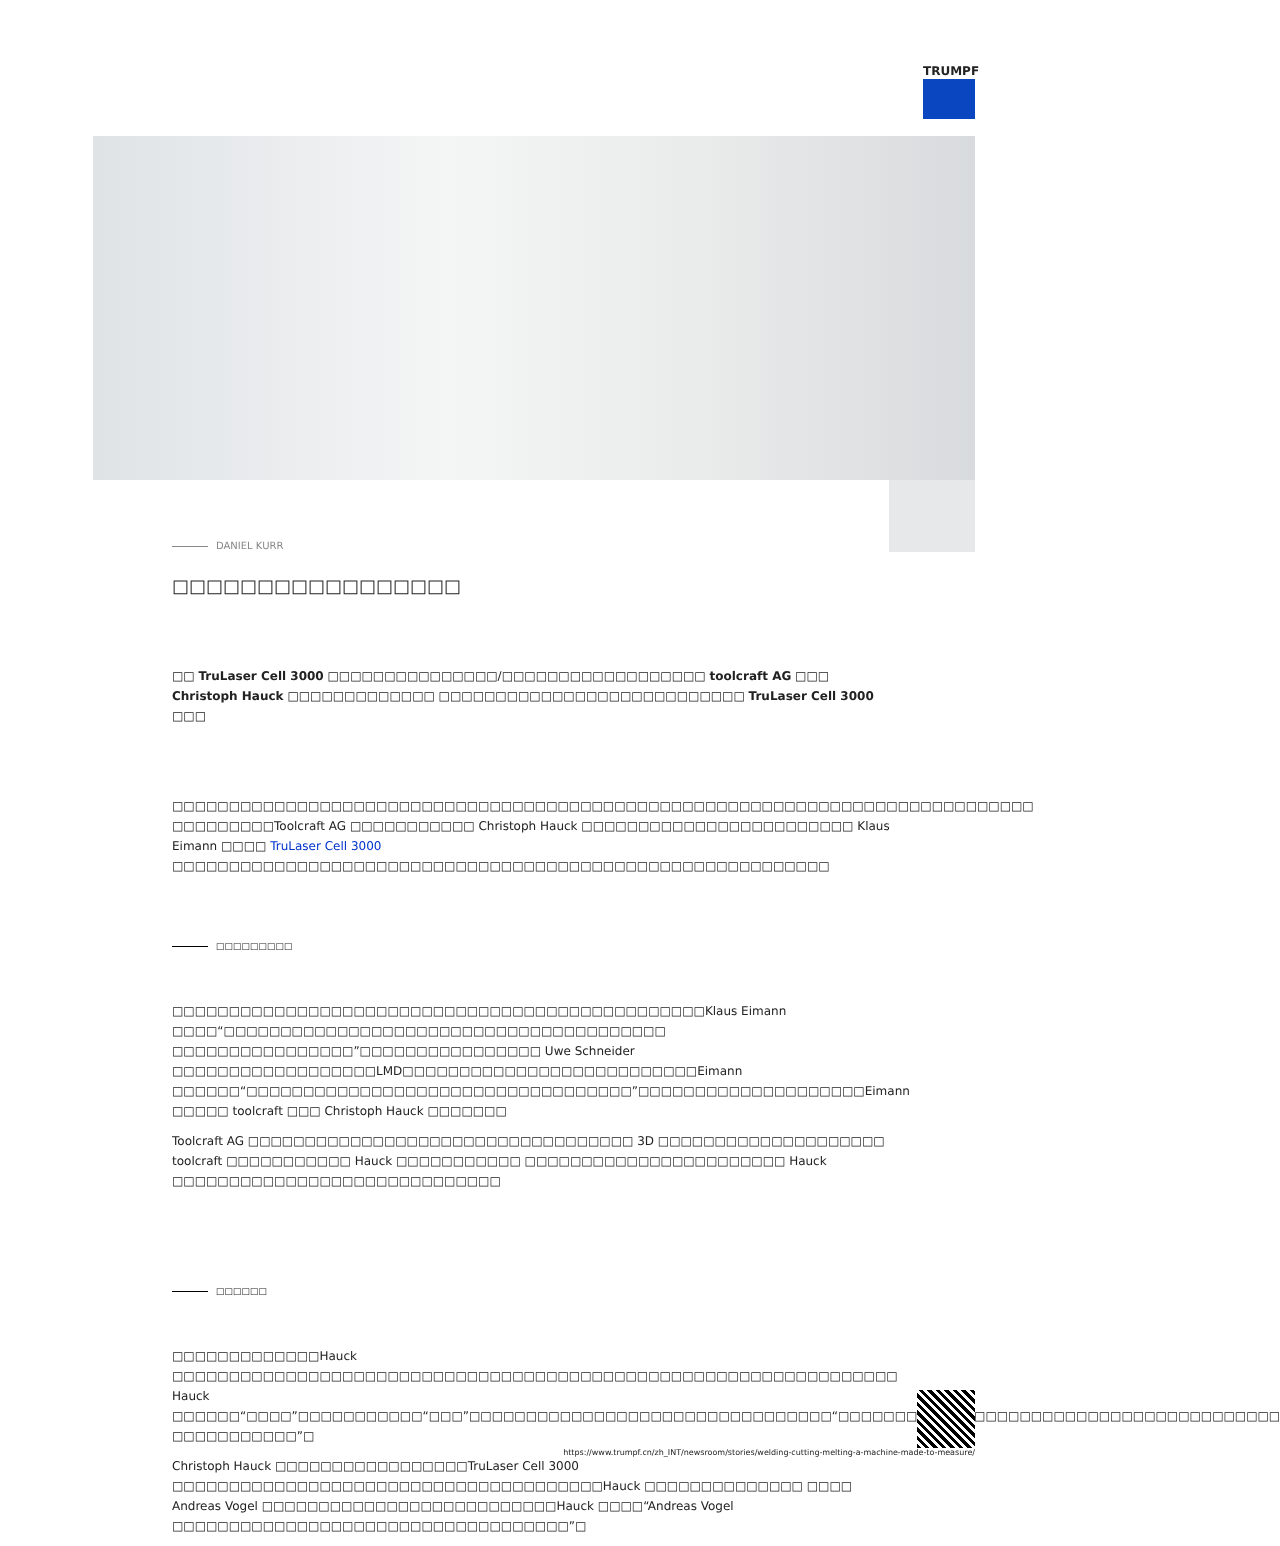TRUMPF
DANIEL KURR
□□□□□□□□□□□□□□□□□
□□ TruLaser Cell 3000 □□□□□□□□□□□□□□□/□□□□□□□□□□□□□□□□□□ toolcraft AG □□□ Christoph Hauck □□□□□□□□□□□□□ □□□□□□□□□□□□□□□□□□□□□□□□□□□ TruLaser Cell 3000 □□□
□□□□□□□□□□□□□□□□□□□□□□□□□□□□□□□□□□□□□□□□□□□□□□□□□□□□□□□□□□□□□□□□□□□□□□□□□□□□ □□□□□□□□□Toolcraft AG □□□□□□□□□□□ Christoph Hauck □□□□□□□□□□□□□□□□□□□□□□□□ Klaus Eimann □□□□ TruLaser Cell 3000 □□□□□□□□□□□□□□□□□□□□□□□□□□□□□□□□□□□□□□□□□□□□□□□□□□□□□□□□□□
□□□□□□□□□
□□□□□□□□□□□□□□□□□□□□□□□□□□□□□□□□□□□□□□□□□□□□□□□Klaus Eimann □□□□“□□□□□□□□□□□□□□□□□□□□□□□□□□□□□□□□□□□□□□□ □□□□□□□□□□□□□□□□”□□□□□□□□□□□□□□□□ Uwe Schneider □□□□□□□□□□□□□□□□□□LMD□□□□□□□□□□□□□□□□□□□□□□□□□□Eimann □□□□□□“□□□□□□□□□□□□□□□□□□□□□□□□□□□□□□□□□□”□□□□□□□□□□□□□□□□□□□□Eimann □□□□□ toolcraft □□□ Christoph Hauck □□□□□□□
Toolcraft AG □□□□□□□□□□□□□□□□□□□□□□□□□□□□□□□□□□ 3D □□□□□□□□□□□□□□□□□□□□ toolcraft □□□□□□□□□□□ Hauck □□□□□□□□□□□ □□□□□□□□□□□□□□□□□□□□□□□ Hauck □□□□□□□□□□□□□□□□□□□□□□□□□□□□□
□□□□□□
□□□□□□□□□□□□□Hauck □□□□□□□□□□□□□□□□□□□□□□□□□□□□□□□□□□□□□□□□□□□□□□□□□□□□□□□□□□□□□□□□ Hauck □□□□□□“□□□□”□□□□□□□□□□□“□□□”□□□□□□□□□□□□□□□□□□□□□□□□□□□□□□□□“□□□□□□□□□□□□□□□□□□□□□□□□□□□□□□□□□□□□□□□ □□□□□□□□□□□”□
Christoph Hauck □□□□□□□□□□□□□□□□□TruLaser Cell 3000 □□□□□□□□□□□□□□□□□□□□□□□□□□□□□□□□□□□□□□Hauck □□□□□□□□□□□□□□ □□□□ Andreas Vogel □□□□□□□□□□□□□□□□□□□□□□□□□□Hauck □□□□“Andreas Vogel □□□□□□□□□□□□□□□□□□□□□□□□□□□□□□□□□□□”□
https://www.trumpf.cn/zh_INT/newsroom/stories/welding-cutting-melting-a-machine-made-to-measure/